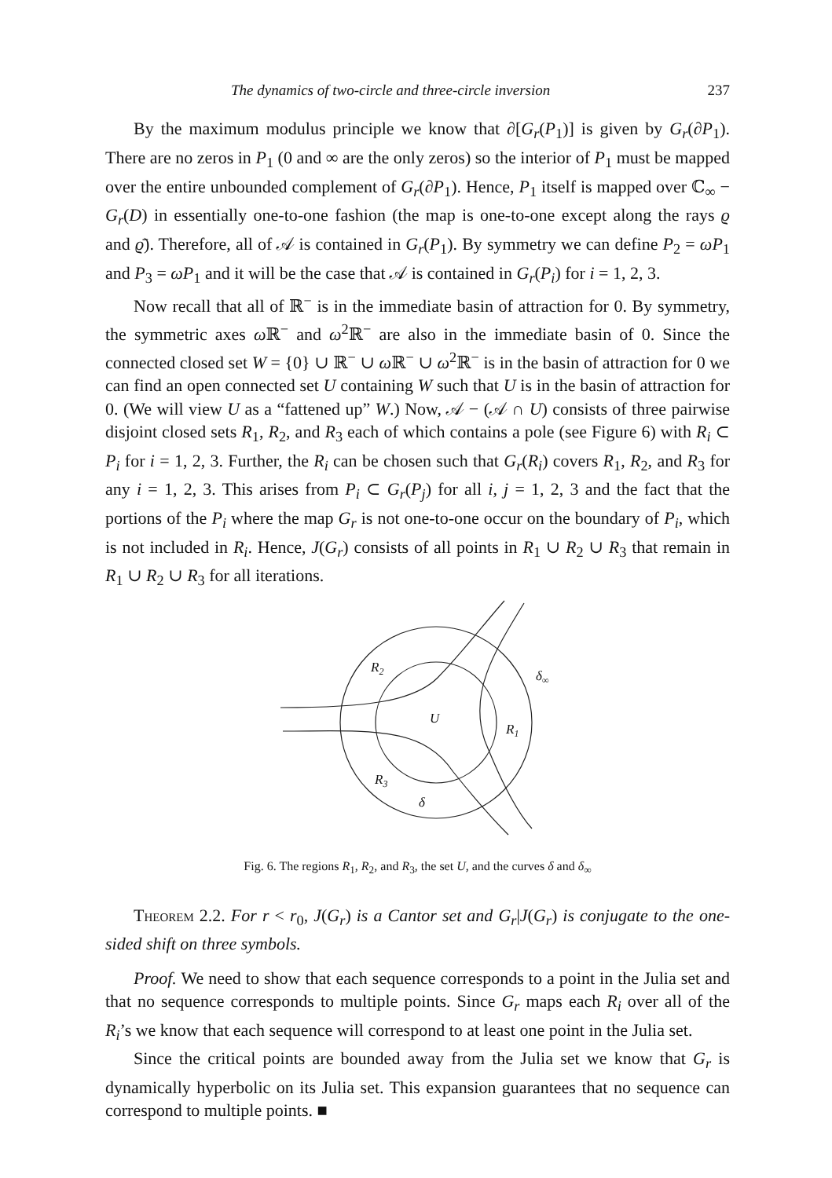The dynamics of two-circle and three-circle inversion 237
By the maximum modulus principle we know that ∂[G<sub>r</sub>(P<sub>1</sub>)] is given by G<sub>r</sub>(∂P<sub>1</sub>). There are no zeros in P<sub>1</sub> (0 and ∞ are the only zeros) so the interior of P<sub>1</sub> must be mapped over the entire unbounded complement of G<sub>r</sub>(∂P<sub>1</sub>). Hence, P<sub>1</sub> itself is mapped over ℂ<sub>∞</sub> − G<sub>r</sub>(D) in essentially one-to-one fashion (the map is one-to-one except along the rays ϱ and ϱ̄). Therefore, all of 𝒜 is contained in G<sub>r</sub>(P<sub>1</sub>). By symmetry we can define P<sub>2</sub> = ωP<sub>1</sub> and P<sub>3</sub> = ωP<sub>1</sub> and it will be the case that 𝒜 is contained in G<sub>r</sub>(P<sub>i</sub>) for i = 1, 2, 3.
Now recall that all of ℝ<sup>−</sup> is in the immediate basin of attraction for 0. By symmetry, the symmetric axes ω ℝ<sup>−</sup> and ω<sup>2</sup>ℝ<sup>−</sup> are also in the immediate basin of 0. Since the connected closed set W = {0} ∪ ℝ<sup>−</sup> ∪ ω ℝ<sup>−</sup> ∪ ω<sup>2</sup>ℝ<sup>−</sup> is in the basin of attraction for 0 we can find an open connected set U containing W such that U is in the basin of attraction for 0. (We will view U as a “fattened up” W.) Now, 𝒜 − (𝒜 ∩ U) consists of three pairwise disjoint closed sets R<sub>1</sub>, R<sub>2</sub>, and R<sub>3</sub> each of which contains a pole (see Figure 6) with R<sub>i</sub> ⊂ P<sub>i</sub> for i = 1, 2, 3. Further, the R<sub>i</sub> can be chosen such that G<sub>r</sub>(R<sub>i</sub>) covers R<sub>1</sub>, R<sub>2</sub>, and R<sub>3</sub> for any i = 1, 2, 3. This arises from P<sub>i</sub> ⊂ G<sub>r</sub>(P<sub>j</sub>) for all i, j = 1, 2, 3 and the fact that the portions of the P<sub>i</sub> where the map G<sub>r</sub> is not one-to-one occur on the boundary of P<sub>i</sub>, which is not included in R<sub>i</sub>. Hence, J(G<sub>r</sub>) consists of all points in R<sub>1</sub> ∪ R<sub>2</sub> ∪ R<sub>3</sub> that remain in R<sub>1</sub> ∪ R<sub>2</sub> ∪ R<sub>3</sub> for all iterations.
R2
δ∞
U
R1
R3
δ
Fig. 6. The regions R<sub>1</sub>, R<sub>2</sub>, and R<sub>3</sub>, the set U, and the curves δ and δ<sub>∞</sub>
Theorem 2.2. For r < r<sub>0</sub>, J(G<sub>r</sub>) is a Cantor set and G<sub>r</sub>|J(G<sub>r</sub>) is conjugate to the one-sided shift on three symbols.
Proof. We need to show that each sequence corresponds to a point in the Julia set and that no sequence corresponds to multiple points. Since G<sub>r</sub> maps each R<sub>i</sub> over all of the R<sub>i</sub>’s we know that each sequence will correspond to at least one point in the Julia set.
Since the critical points are bounded away from the Julia set we know that G<sub>r</sub> is dynamically hyperbolic on its Julia set. This expansion guarantees that no sequence can correspond to multiple points. ■